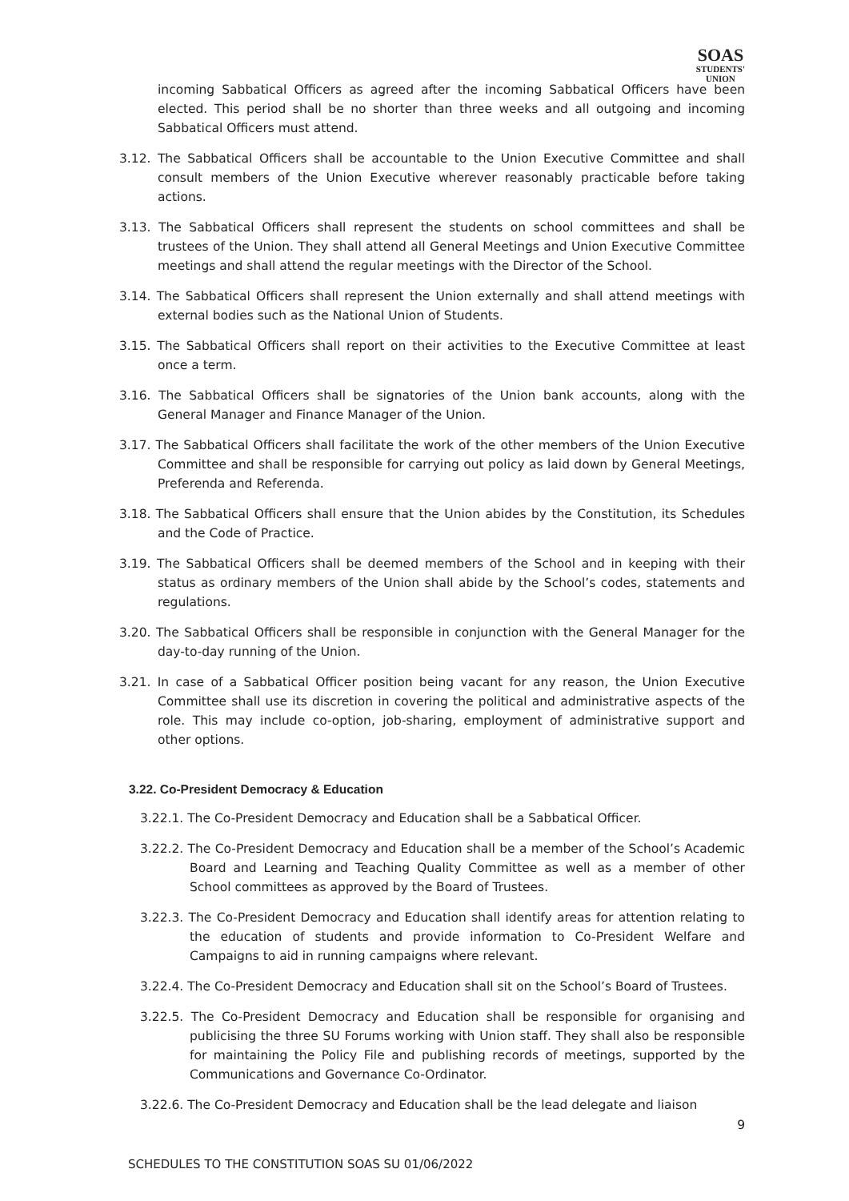SOAS
STUDENTS'
UNION
incoming Sabbatical Officers as agreed after the incoming Sabbatical Officers have been elected. This period shall be no shorter than three weeks and all outgoing and incoming Sabbatical Officers must attend.
3.12. The Sabbatical Officers shall be accountable to the Union Executive Committee and shall consult members of the Union Executive wherever reasonably practicable before taking actions.
3.13. The Sabbatical Officers shall represent the students on school committees and shall be trustees of the Union. They shall attend all General Meetings and Union Executive Committee meetings and shall attend the regular meetings with the Director of the School.
3.14. The Sabbatical Officers shall represent the Union externally and shall attend meetings with external bodies such as the National Union of Students.
3.15. The Sabbatical Officers shall report on their activities to the Executive Committee at least once a term.
3.16. The Sabbatical Officers shall be signatories of the Union bank accounts, along with the General Manager and Finance Manager of the Union.
3.17. The Sabbatical Officers shall facilitate the work of the other members of the Union Executive Committee and shall be responsible for carrying out policy as laid down by General Meetings, Preferenda and Referenda.
3.18. The Sabbatical Officers shall ensure that the Union abides by the Constitution, its Schedules and the Code of Practice.
3.19. The Sabbatical Officers shall be deemed members of the School and in keeping with their status as ordinary members of the Union shall abide by the School’s codes, statements and regulations.
3.20. The Sabbatical Officers shall be responsible in conjunction with the General Manager for the day-to-day running of the Union.
3.21. In case of a Sabbatical Officer position being vacant for any reason, the Union Executive Committee shall use its discretion in covering the political and administrative aspects of the role. This may include co-option, job-sharing, employment of administrative support and other options.
3.22. Co-President Democracy & Education
3.22.1. The Co-President Democracy and Education shall be a Sabbatical Officer.
3.22.2. The Co-President Democracy and Education shall be a member of the School’s Academic Board and Learning and Teaching Quality Committee as well as a member of other School committees as approved by the Board of Trustees.
3.22.3. The Co-President Democracy and Education shall identify areas for attention relating to the education of students and provide information to Co-President Welfare and Campaigns to aid in running campaigns where relevant.
3.22.4. The Co-President Democracy and Education shall sit on the School’s Board of Trustees.
3.22.5. The Co-President Democracy and Education shall be responsible for organising and publicising the three SU Forums working with Union staff. They shall also be responsible for maintaining the Policy File and publishing records of meetings, supported by the Communications and Governance Co-Ordinator.
3.22.6. The Co-President Democracy and Education shall be the lead delegate and liaison
9
SCHEDULES TO THE CONSTITUTION SOAS SU 01/06/2022